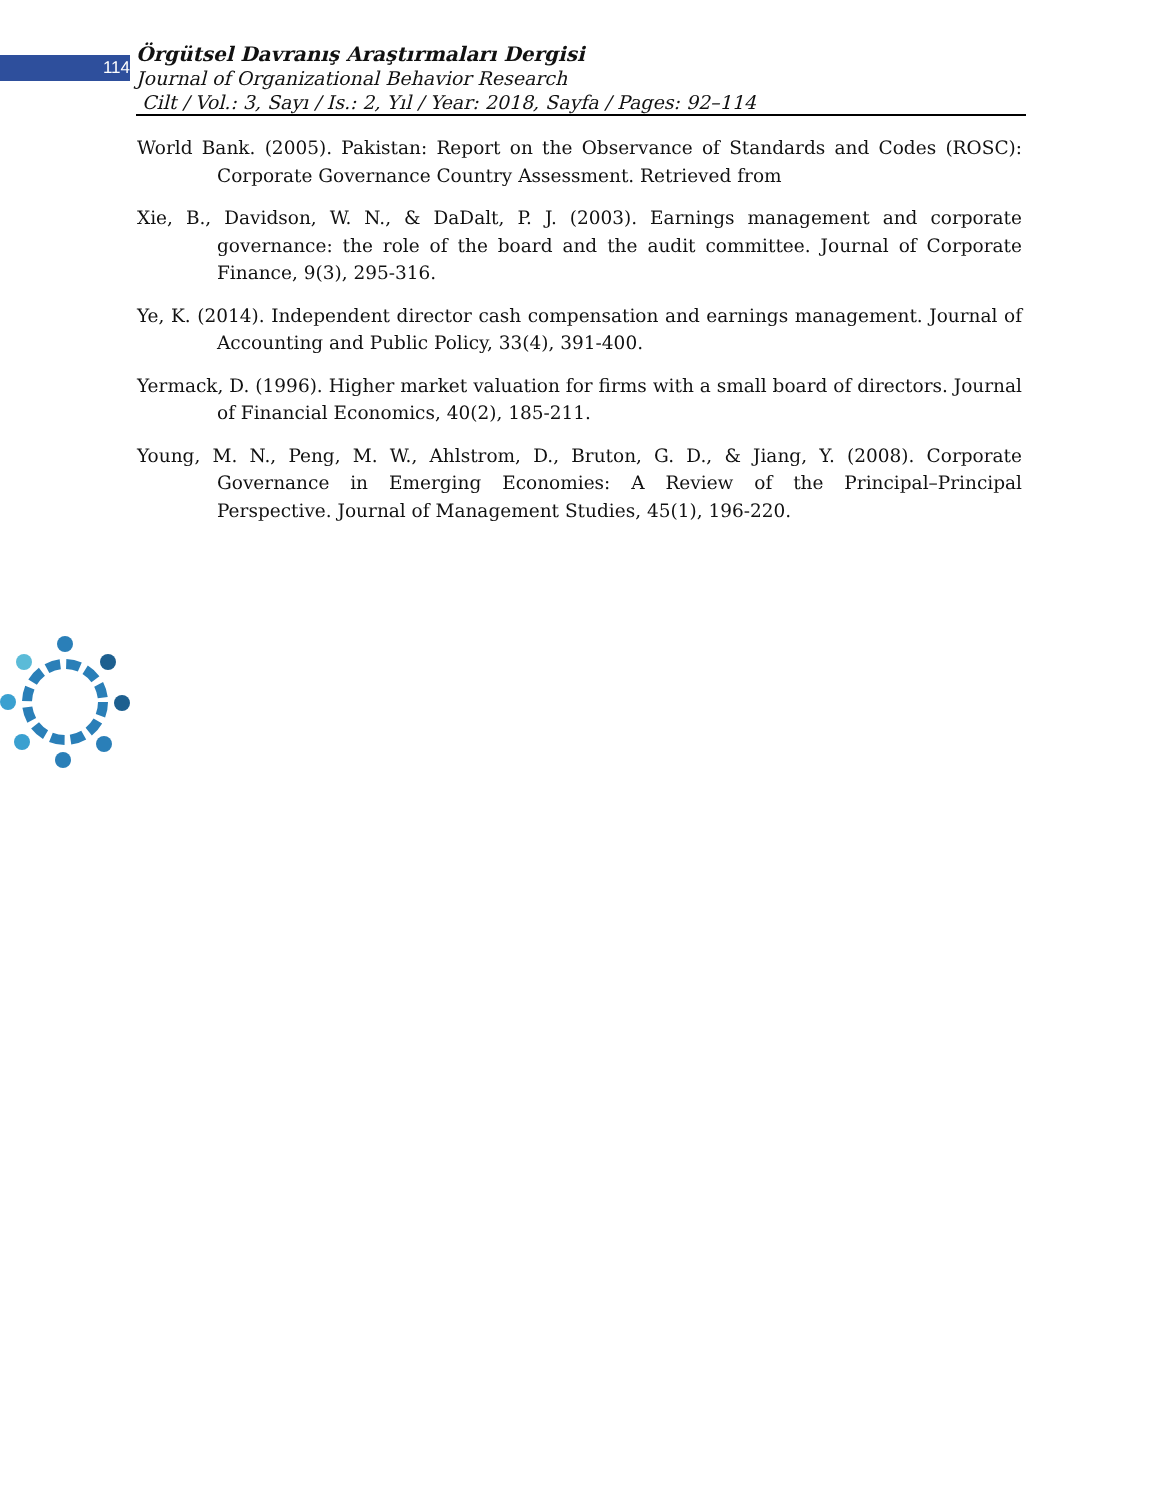114
Örgütsel Davranış Araştırmaları Dergisi
Journal of Organizational Behavior Research
Cilt / Vol.: 3, Sayı / Is.: 2, Yıl / Year: 2018, Sayfa / Pages: 92–114
World Bank. (2005). Pakistan: Report on the Observance of Standards and Codes (ROSC): Corporate Governance Country Assessment. Retrieved from
Xie, B., Davidson, W. N., & DaDalt, P. J. (2003). Earnings management and corporate governance: the role of the board and the audit committee. Journal of Corporate Finance, 9(3), 295-316.
Ye, K. (2014). Independent director cash compensation and earnings management. Journal of Accounting and Public Policy, 33(4), 391-400.
Yermack, D. (1996). Higher market valuation for firms with a small board of directors. Journal of Financial Economics, 40(2), 185-211.
Young, M. N., Peng, M. W., Ahlstrom, D., Bruton, G. D., & Jiang, Y. (2008). Corporate Governance in Emerging Economies: A Review of the Principal–Principal Perspective. Journal of Management Studies, 45(1), 196-220.